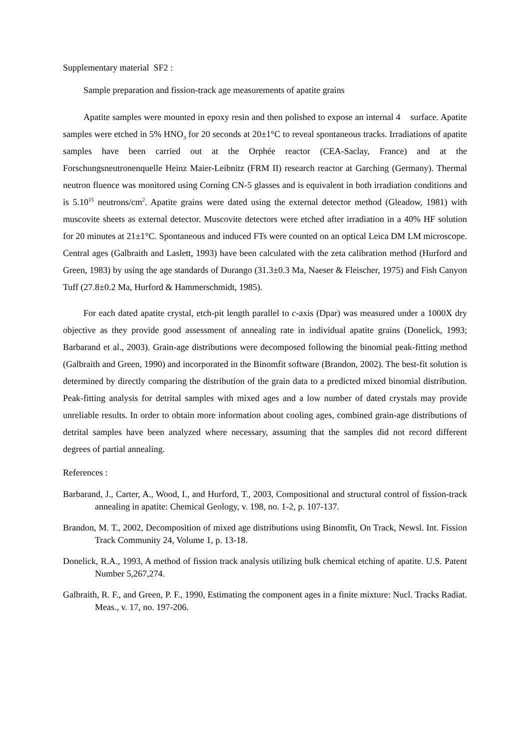Supplementary material SF2 :
Sample preparation and fission-track age measurements of apatite grains
Apatite samples were mounted in epoxy resin and then polished to expose an internal 4 surface. Apatite samples were etched in 5% HNO<sub>3</sub> for 20 seconds at 20±1°C to reveal spontaneous tracks. Irradiations of apatite samples have been carried out at the Orphée reactor (CEA-Saclay, France) and at the Forschungsneutronenquelle Heinz Maier-Leibnitz (FRM II) research reactor at Garching (Germany). Thermal neutron fluence was monitored using Corning CN-5 glasses and is equivalent in both irradiation conditions and is 5.10<sup>15</sup> neutrons/cm<sup>2</sup>. Apatite grains were dated using the external detector method (Gleadow, 1981) with muscovite sheets as external detector. Muscovite detectors were etched after irradiation in a 40% HF solution for 20 minutes at 21±1°C. Spontaneous and induced FTs were counted on an optical Leica DM LM microscope. Central ages (Galbraith and Laslett, 1993) have been calculated with the zeta calibration method (Hurford and Green, 1983) by using the age standards of Durango (31.3±0.3 Ma, Naeser & Fleischer, 1975) and Fish Canyon Tuff (27.8±0.2 Ma, Hurford & Hammerschmidt, 1985).
For each dated apatite crystal, etch-pit length parallel to c-axis (Dpar) was measured under a 1000X dry objective as they provide good assessment of annealing rate in individual apatite grains (Donelick, 1993; Barbarand et al., 2003). Grain-age distributions were decomposed following the binomial peak-fitting method (Galbraith and Green, 1990) and incorporated in the Binomfit software (Brandon, 2002). The best-fit solution is determined by directly comparing the distribution of the grain data to a predicted mixed binomial distribution. Peak-fitting analysis for detrital samples with mixed ages and a low number of dated crystals may provide unreliable results. In order to obtain more information about cooling ages, combined grain-age distributions of detrital samples have been analyzed where necessary, assuming that the samples did not record different degrees of partial annealing.
References :
Barbarand, J., Carter, A., Wood, I., and Hurford, T., 2003, Compositional and structural control of fission-track annealing in apatite: Chemical Geology, v. 198, no. 1-2, p. 107-137.
Brandon, M. T., 2002, Decomposition of mixed age distributions using Binomfit, On Track, Newsl. Int. Fission Track Community 24, Volume 1, p. 13-18.
Donelick, R.A., 1993, A method of fission track analysis utilizing bulk chemical etching of apatite. U.S. Patent Number 5,267,274.
Galbraith, R. F., and Green, P. F., 1990, Estimating the component ages in a finite mixture: Nucl. Tracks Radiat. Meas., v. 17, no. 197-206.